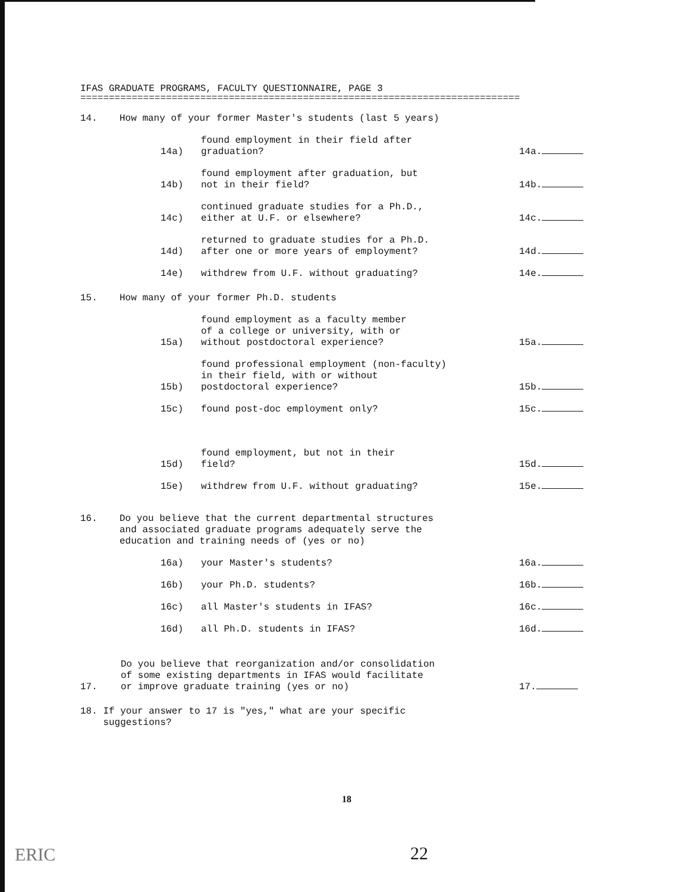IFAS GRADUATE PROGRAMS, FACULTY QUESTIONNAIRE, PAGE 3
=============================================================================
14. How many of your former Master's students (last 5 years)
14a) found employment in their field after
graduation? 14a.
14b) found employment after graduation, but
not in their field? 14b.
14c) continued graduate studies for a Ph.D.,
either at U.F. or elsewhere? 14c.
14d) returned to graduate studies for a Ph.D.
after one or more years of employment? 14d.
14e) withdrew from U.F. without graduating? 14e.
15. How many of your former Ph.D. students
15a) found employment as a faculty member
of a college or university, with or
without postdoctoral experience? 15a.
15b) found professional employment (non-faculty)
in their field, with or without
postdoctoral experience? 15b.
15c) found post-doc employment only? 15c.
15d) found employment, but not in their
field? 15d.
15e) withdrew from U.F. without graduating? 15e.
16. Do you believe that the current departmental structures
and associated graduate programs adequately serve the
education and training needs of (yes or no)
16a) your Master's students? 16a.
16b) your Ph.D. students? 16b.
16c) all Master's students in IFAS? 16c.
16d) all Ph.D. students in IFAS? 16d.
17. Do you believe that reorganization and/or consolidation
of some existing departments in IFAS would facilitate
or improve graduate training (yes or no) 17.
18. If your answer to 17 is "yes," what are your specific
suggestions?
18
22
ERIC